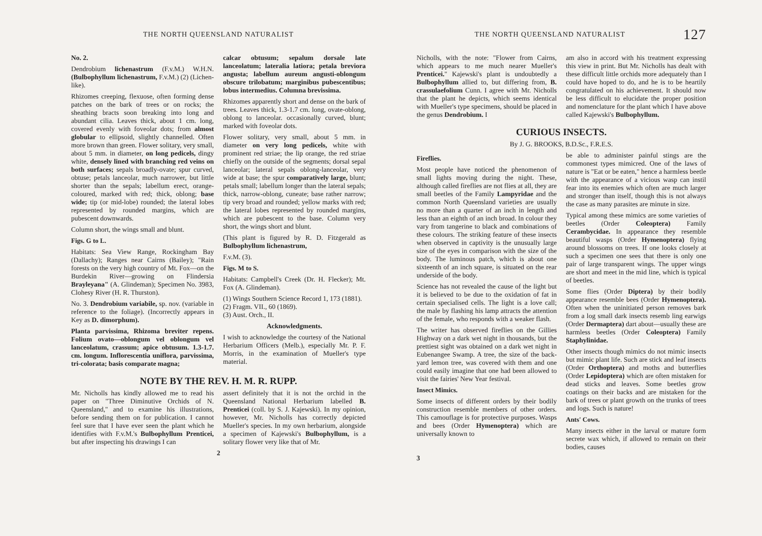THE NORTH QUEENSLAND NATURALIST
No. 2.
Dendrobium lichenastrum (F.v.M.) W.H.N. (Bulbophyllum lichenastrum, F.v.M.) (2) (Lichen-like).
Rhizomes creeping, flexuose, often forming dense patches on the bark of trees or on rocks; the sheathing bracts soon breaking into long and abundant cilia. Leaves thick, about 1 cm. long, covered evenly with foveolar dots; from almost globular to ellipsoid, slightly channelled. Often more brown than green. Flower solitary, very small, about 5 mm. in diameter, on long pedicels, dingy white, densely lined with branching red veins on both surfaces; sepals broadly-ovate; spur curved, obtuse; petals lanceolar, much narrower, but little shorter than the sepals; labellum erect, orange-coloured, marked with red; thick, oblong; base wide; tip (or mid-lobe) rounded; the lateral lobes represented by rounded margins, which are pubescent downwards.
Column short, the wings small and blunt.
Figs. G to L.
Habitats: Sea View Range, Rockingham Bay (Dallachy); Ranges near Cairns (Bailey); "Rain forests on the very high country of Mt. Fox—on the Burdekin River—growing on Flindersia Brayleyana" (A. Glindeman); Specimen No. 3983, Clohesy River (H. R. Thurston).
No. 3. Dendrobium variabile, sp. nov. (variable in reference to the foliage). (Incorrectly appears in Key as D. dimorphum).
Planta parvissima, Rhizoma breviter repens. Folium ovato—oblongum vel oblongum vel lanceolatum, crassum; apice obtusum. 1.3-1.7. cm. longum. Inflorescentia uniflora, parvissima, tri-colorata; basis comparate magna;
calcar obtusum; sepalum dorsale late lanceolatum; lateralia latiora; petala breviora angusta; labellum aureum angusti-oblongum obscure trilobatum; marginibus pubescentibus; lobus intermedius. Columna brevissima.
Rhizomes apparently short and dense on the bark of trees. Leaves thick, 1.3-1.7 cm. long, ovate-oblong, oblong to lanceolar. occasionally curved, blunt; marked with foveolar dots.
Flower solitary, very small, about 5 mm. in diameter on very long pedicels, white with prominent red striae; the lip orange, the red striae chiefly on the outside of the segments; dorsal sepal lanceolar; lateral sepals oblong-lanceolar, very wide at base; the spur comparatively large, blunt; petals small; labellum longer than the lateral sepals; thick, narrow-oblong, cuneate; base rather narrow; tip very broad and rounded; yellow marks with red; the lateral lobes represented by rounded margins, which are pubescent to the base. Column very short, the wings short and blunt.
(This plant is figured by R. D. Fitzgerald as Bulbophyllum lichenastrum,
F.v.M. (3).
Figs. M to S.
Habitats: Campbell's Creek (Dr. H. Flecker); Mt. Fox (A. Glindeman).
(1) Wings Southern Science Record 1, 173 (1881).
(2) Fragm. VII., 60 (1869).
(3) Aust. Orch., II.
Acknowledgments.
I wish to acknowledge the courtesy of the National Herbarium Officers (Melb.), especially Mr. P. F. Morris, in the examination of Mueller's type material.
NOTE BY THE REV. H. M. R. RUPP.
Mr. Nicholls has kindly allowed me to read his paper on "Three Diminutive Orchids of N. Queensland," and to examine his illustrations, before sending them on for publication. I cannot feel sure that I have ever seen the plant which he identifies with F.v.M.'s Bulbophyllum Prenticei, but after inspecting his drawings I can
assert definitely that it is not the orchid in the Queensland National Herbarium labelled B. Prenticei (coll. by S. J. Kajewski). In my opinion, however, Mr. Nicholls has correctly depicted Mueller's species. In my own herbarium, alongside a specimen of Kajewski's Bulbophyllum, is a solitary flower very like that of Mr.
2
THE NORTH QUEENSLAND NATURALIST 127
Nicholls, with the note: "Flower from Cairns, which appears to me much nearer Mueller's Prenticei." Kajewski's plant is undoubtedly a Bulbophyllum allied to, but differing from, B. crassulaefolium Cunn. I agree with Mr. Nicholls that the plant he depicts, which seems identical with Mueller's type specimens, should be placed in the genus Dendrobium. I
am also in accord with his treatment expressing this view in print. But Mr. Nicholls has dealt with these difficult little orchids more adequately than I could have hoped to do, and he is to be heartily congratulated on his achievement. It should now be less difficult to elucidate the proper position and nomenclature for the plant which I have above called Kajewski's Bulbophyllum.
CURIOUS INSECTS.
By J. G. BROOKS, B.D.Sc., F.R.E.S.
Fireflies.
Most people have noticed the phenomenon of small lights moving during the night. These, although called fireflies are not flies at all, they are small beetles of the Family Lampyridae and the common North Queensland varieties are usually no more than a quarter of an inch in length and less than an eighth of an inch broad. In colour they vary from tangerine to black and combinations of these colours. The striking feature of these insects when observed in captivity is the unusually large size of the eyes in comparison with the size of the body. The luminous patch, which is about one sixteenth of an inch square, is situated on the rear underside of the body.
Science has not revealed the cause of the light but it is believed to be due to the oxidation of fat in certain specialised cells. The light is a love call; the male by flashing his lamp attracts the attention of the female, who responds with a weaker flash.
The writer has observed fireflies on the Gillies Highway on a dark wet night in thousands, but the prettiest sight was obtained on a dark wet night in Eubenangee Swamp. A tree, the size of the back-yard lemon tree, was covered with them and one could easily imagine that one had been allowed to visit the fairies' New Year festival.
Insect Mimics.
Some insects of different orders by their bodily construction resemble members of other orders. This camouflage is for protective purposes. Wasps and bees (Order Hymenoptera) which are universally known to
be able to administer painful stings are the commonest types mimicred. One of the laws of nature is "Eat or be eaten," hence a harmless beetle with the appearance of a vicious wasp can instil fear into its enemies which often are much larger and stronger than itself, though this is not always the case as many parasites are minute in size.
Typical among these mimics are some varieties of beetles (Order Coleoptera) Family Cerambycidae. In appearance they resemble beautiful wasps (Order Hymenoptera) flying around blossoms on trees. If one looks closely at such a specimen one sees that there is only one pair of large transparent wings. The upper wings are short and meet in the mid line, which is typical of beetles.
Some flies (Order Diptera) by their bodily appearance resemble bees (Order Hymenoptera). Often when the uninitiated person removes bark from a log small dark insects resemb ling earwigs (Order Dermaptera) dart about—usually these are harmless beetles (Order Coleoptera) Family Staphylinidae.
Other insects though mimics do not mimic insects but mimic plant life. Such are stick and leaf insects (Order Orthoptera) and moths and butterflies (Order Lepidoptera) which are often mistaken for dead sticks and leaves. Some beetles grow coatings on their backs and are mistaken for the bark of trees or plant growth on the trunks of trees and logs. Such is nature!
Ants' Cows.
Many insects either in the larval or mature form secrete wax which, if allowed to remain on their bodies, causes
3